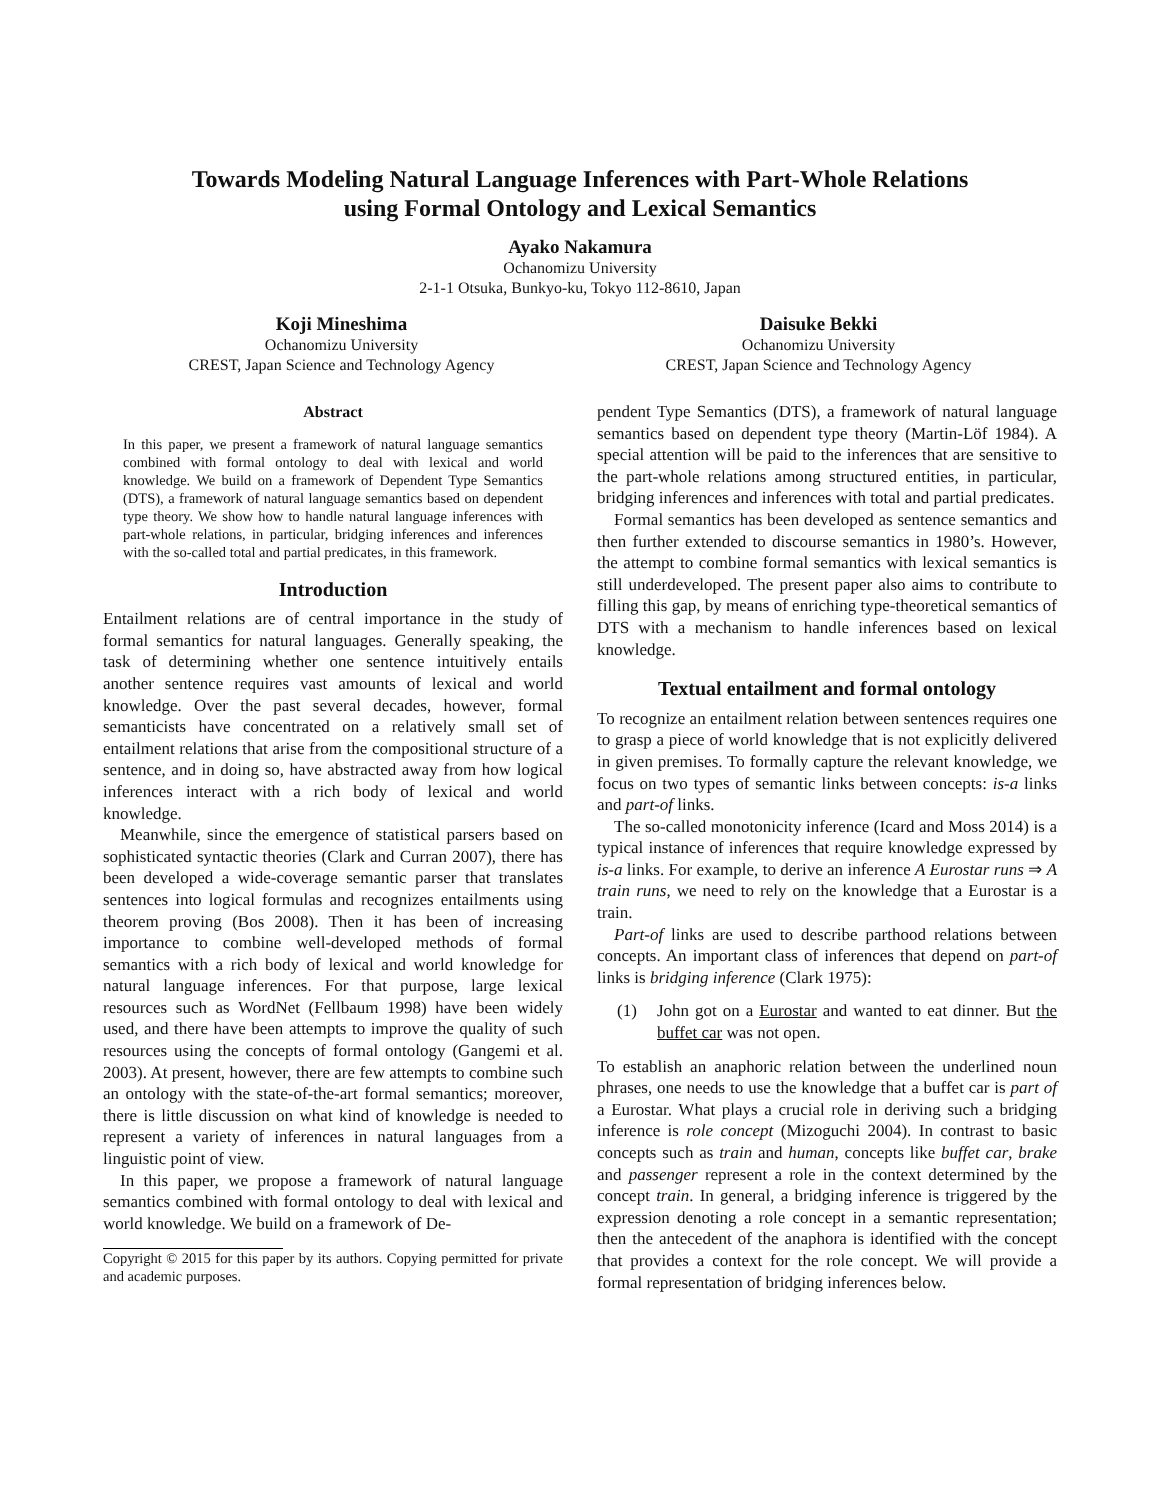Towards Modeling Natural Language Inferences with Part-Whole Relations
using Formal Ontology and Lexical Semantics
Ayako Nakamura
Ochanomizu University
2-1-1 Otsuka, Bunkyo-ku, Tokyo 112-8610, Japan
Koji Mineshima
Ochanomizu University
CREST, Japan Science and Technology Agency
Daisuke Bekki
Ochanomizu University
CREST, Japan Science and Technology Agency
Abstract
In this paper, we present a framework of natural language semantics combined with formal ontology to deal with lexical and world knowledge. We build on a framework of Dependent Type Semantics (DTS), a framework of natural language semantics based on dependent type theory. We show how to handle natural language inferences with part-whole relations, in particular, bridging inferences and inferences with the so-called total and partial predicates, in this framework.
Introduction
Entailment relations are of central importance in the study of formal semantics for natural languages. Generally speaking, the task of determining whether one sentence intuitively entails another sentence requires vast amounts of lexical and world knowledge. Over the past several decades, however, formal semanticists have concentrated on a relatively small set of entailment relations that arise from the compositional structure of a sentence, and in doing so, have abstracted away from how logical inferences interact with a rich body of lexical and world knowledge.
Meanwhile, since the emergence of statistical parsers based on sophisticated syntactic theories (Clark and Curran 2007), there has been developed a wide-coverage semantic parser that translates sentences into logical formulas and recognizes entailments using theorem proving (Bos 2008). Then it has been of increasing importance to combine well-developed methods of formal semantics with a rich body of lexical and world knowledge for natural language inferences. For that purpose, large lexical resources such as WordNet (Fellbaum 1998) have been widely used, and there have been attempts to improve the quality of such resources using the concepts of formal ontology (Gangemi et al. 2003). At present, however, there are few attempts to combine such an ontology with the state-of-the-art formal semantics; moreover, there is little discussion on what kind of knowledge is needed to represent a variety of inferences in natural languages from a linguistic point of view.
In this paper, we propose a framework of natural language semantics combined with formal ontology to deal with lexical and world knowledge. We build on a framework of De-
Copyright © 2015 for this paper by its authors. Copying permitted for private and academic purposes.
pendent Type Semantics (DTS), a framework of natural language semantics based on dependent type theory (Martin-Löf 1984). A special attention will be paid to the inferences that are sensitive to the part-whole relations among structured entities, in particular, bridging inferences and inferences with total and partial predicates.
Formal semantics has been developed as sentence semantics and then further extended to discourse semantics in 1980’s. However, the attempt to combine formal semantics with lexical semantics is still underdeveloped. The present paper also aims to contribute to filling this gap, by means of enriching type-theoretical semantics of DTS with a mechanism to handle inferences based on lexical knowledge.
Textual entailment and formal ontology
To recognize an entailment relation between sentences requires one to grasp a piece of world knowledge that is not explicitly delivered in given premises. To formally capture the relevant knowledge, we focus on two types of semantic links between concepts: is-a links and part-of links.
The so-called monotonicity inference (Icard and Moss 2014) is a typical instance of inferences that require knowledge expressed by is-a links. For example, to derive an inference A Eurostar runs ⇒ A train runs, we need to rely on the knowledge that a Eurostar is a train.
Part-of links are used to describe parthood relations between concepts. An important class of inferences that depend on part-of links is bridging inference (Clark 1975):
(1) John got on a Eurostar and wanted to eat dinner. But the buffet car was not open.
To establish an anaphoric relation between the underlined noun phrases, one needs to use the knowledge that a buffet car is part of a Eurostar. What plays a crucial role in deriving such a bridging inference is role concept (Mizoguchi 2004). In contrast to basic concepts such as train and human, concepts like buffet car, brake and passenger represent a role in the context determined by the concept train. In general, a bridging inference is triggered by the expression denoting a role concept in a semantic representation; then the antecedent of the anaphora is identified with the concept that provides a context for the role concept. We will provide a formal representation of bridging inferences below.